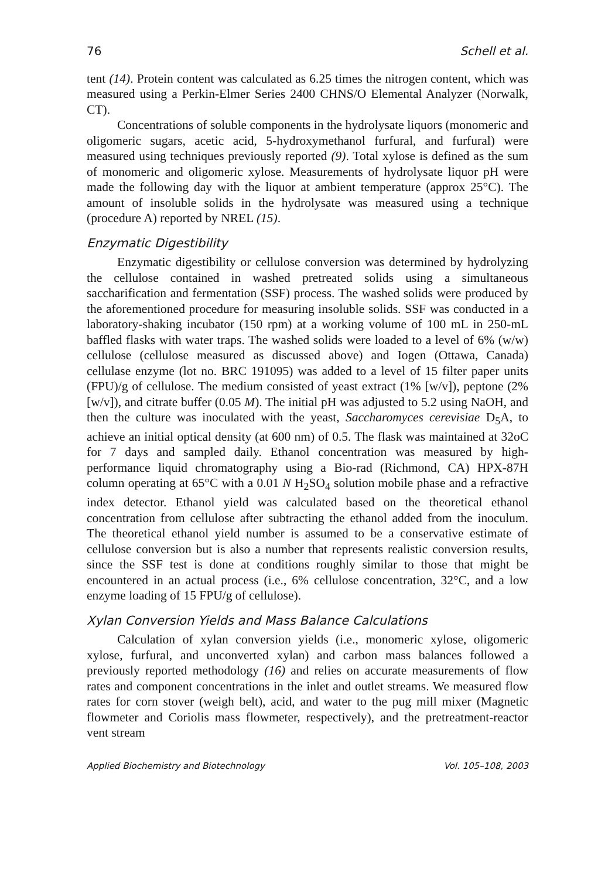76 Schell et al.
tent (14). Protein content was calculated as 6.25 times the nitrogen content, which was measured using a Perkin-Elmer Series 2400 CHNS/O Elemental Analyzer (Norwalk, CT).
Concentrations of soluble components in the hydrolysate liquors (monomeric and oligomeric sugars, acetic acid, 5-hydroxymethanol furfural, and furfural) were measured using techniques previously reported (9). Total xylose is defined as the sum of monomeric and oligomeric xylose. Measurements of hydrolysate liquor pH were made the following day with the liquor at ambient temperature (approx 25°C). The amount of insoluble solids in the hydrolysate was measured using a technique (procedure A) reported by NREL (15).
Enzymatic Digestibility
Enzymatic digestibility or cellulose conversion was determined by hydrolyzing the cellulose contained in washed pretreated solids using a simultaneous saccharification and fermentation (SSF) process. The washed solids were produced by the aforementioned procedure for measuring insoluble solids. SSF was conducted in a laboratory-shaking incubator (150 rpm) at a working volume of 100 mL in 250-mL baffled flasks with water traps. The washed solids were loaded to a level of 6% (w/w) cellulose (cellulose measured as discussed above) and Iogen (Ottawa, Canada) cellulase enzyme (lot no. BRC 191095) was added to a level of 15 filter paper units (FPU)/g of cellulose. The medium consisted of yeast extract (1% [w/v]), peptone (2% [w/v]), and citrate buffer (0.05 M). The initial pH was adjusted to 5.2 using NaOH, and then the culture was inoculated with the yeast, Saccharomyces cerevisiae D<sub>5</sub>A, to achieve an initial optical density (at 600 nm) of 0.5. The flask was maintained at 32oC for 7 days and sampled daily. Ethanol concentration was measured by high-performance liquid chromatography using a Bio-rad (Richmond, CA) HPX-87H column operating at 65°C with a 0.01 N H<sub>2</sub>SO<sub>4</sub> solution mobile phase and a refractive index detector. Ethanol yield was calculated based on the theoretical ethanol concentration from cellulose after subtracting the ethanol added from the inoculum. The theoretical ethanol yield number is assumed to be a conservative estimate of cellulose conversion but is also a number that represents realistic conversion results, since the SSF test is done at conditions roughly similar to those that might be encountered in an actual process (i.e., 6% cellulose concentration, 32°C, and a low enzyme loading of 15 FPU/g of cellulose).
Xylan Conversion Yields and Mass Balance Calculations
Calculation of xylan conversion yields (i.e., monomeric xylose, oligomeric xylose, furfural, and unconverted xylan) and carbon mass balances followed a previously reported methodology (16) and relies on accurate measurements of flow rates and component concentrations in the inlet and outlet streams. We measured flow rates for corn stover (weigh belt), acid, and water to the pug mill mixer (Magnetic flowmeter and Coriolis mass flowmeter, respectively), and the pretreatment-reactor vent stream
Applied Biochemistry and Biotechnology Vol. 105–108, 2003